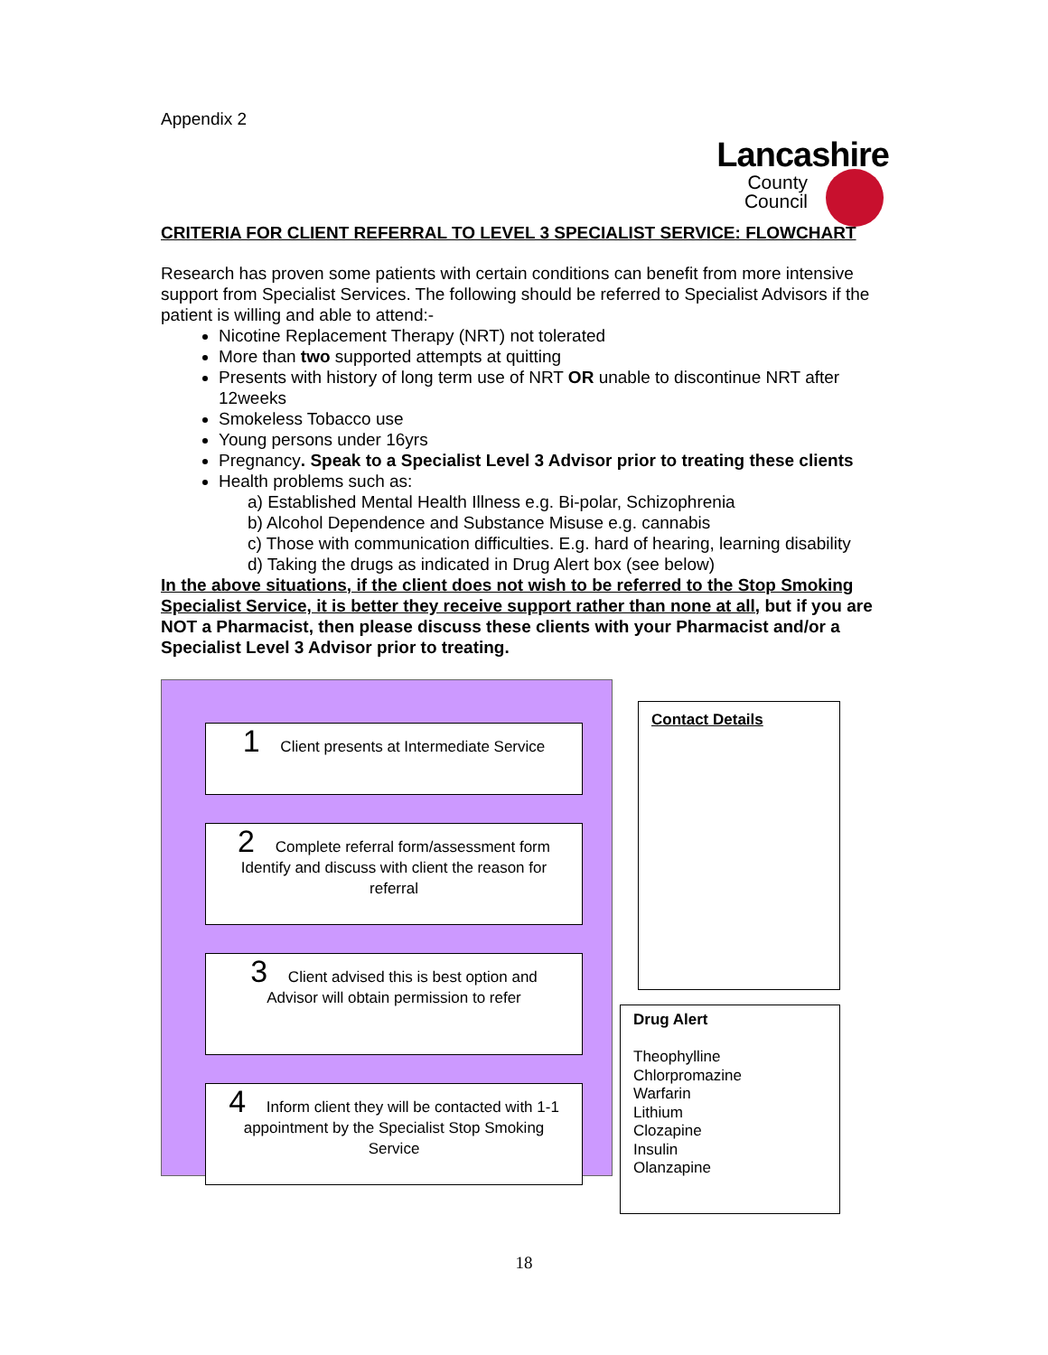Appendix 2
Lancashire
County
Council
CRITERIA FOR CLIENT REFERRAL TO LEVEL 3 SPECIALIST SERVICE: FLOWCHART
Research has proven some patients with certain conditions can benefit from more intensive support from Specialist Services. The following should be referred to Specialist Advisors if the patient is willing and able to attend:-
Nicotine Replacement Therapy (NRT) not tolerated
More than two supported attempts at quitting
Presents with history of long term use of NRT OR unable to discontinue NRT after 12weeks
Smokeless Tobacco use
Young persons under 16yrs
Pregnancy. Speak to a Specialist Level 3 Advisor prior to treating these clients
Health problems such as:
a) Established Mental Health Illness e.g. Bi-polar, Schizophrenia
b) Alcohol Dependence and Substance Misuse e.g. cannabis
c) Those with communication difficulties. E.g. hard of hearing, learning disability
d) Taking the drugs as indicated in Drug Alert box (see below)
In the above situations, if the client does not wish to be referred to the Stop Smoking Specialist Service, it is better they receive support rather than none at all, but if you are NOT a Pharmacist, then please discuss these clients with your Pharmacist and/or a Specialist Level 3 Advisor prior to treating.
1 Client presents at Intermediate Service
2 Complete referral form/assessment form
Identify and discuss with client the reason for referral
3 Client advised this is best option and Advisor will obtain permission to refer
4 Inform client they will be contacted with 1-1 appointment by the Specialist Stop Smoking Service
Contact Details
Drug Alert
Theophylline
Chlorpromazine
Warfarin
Lithium
Clozapine
Insulin
Olanzapine
18